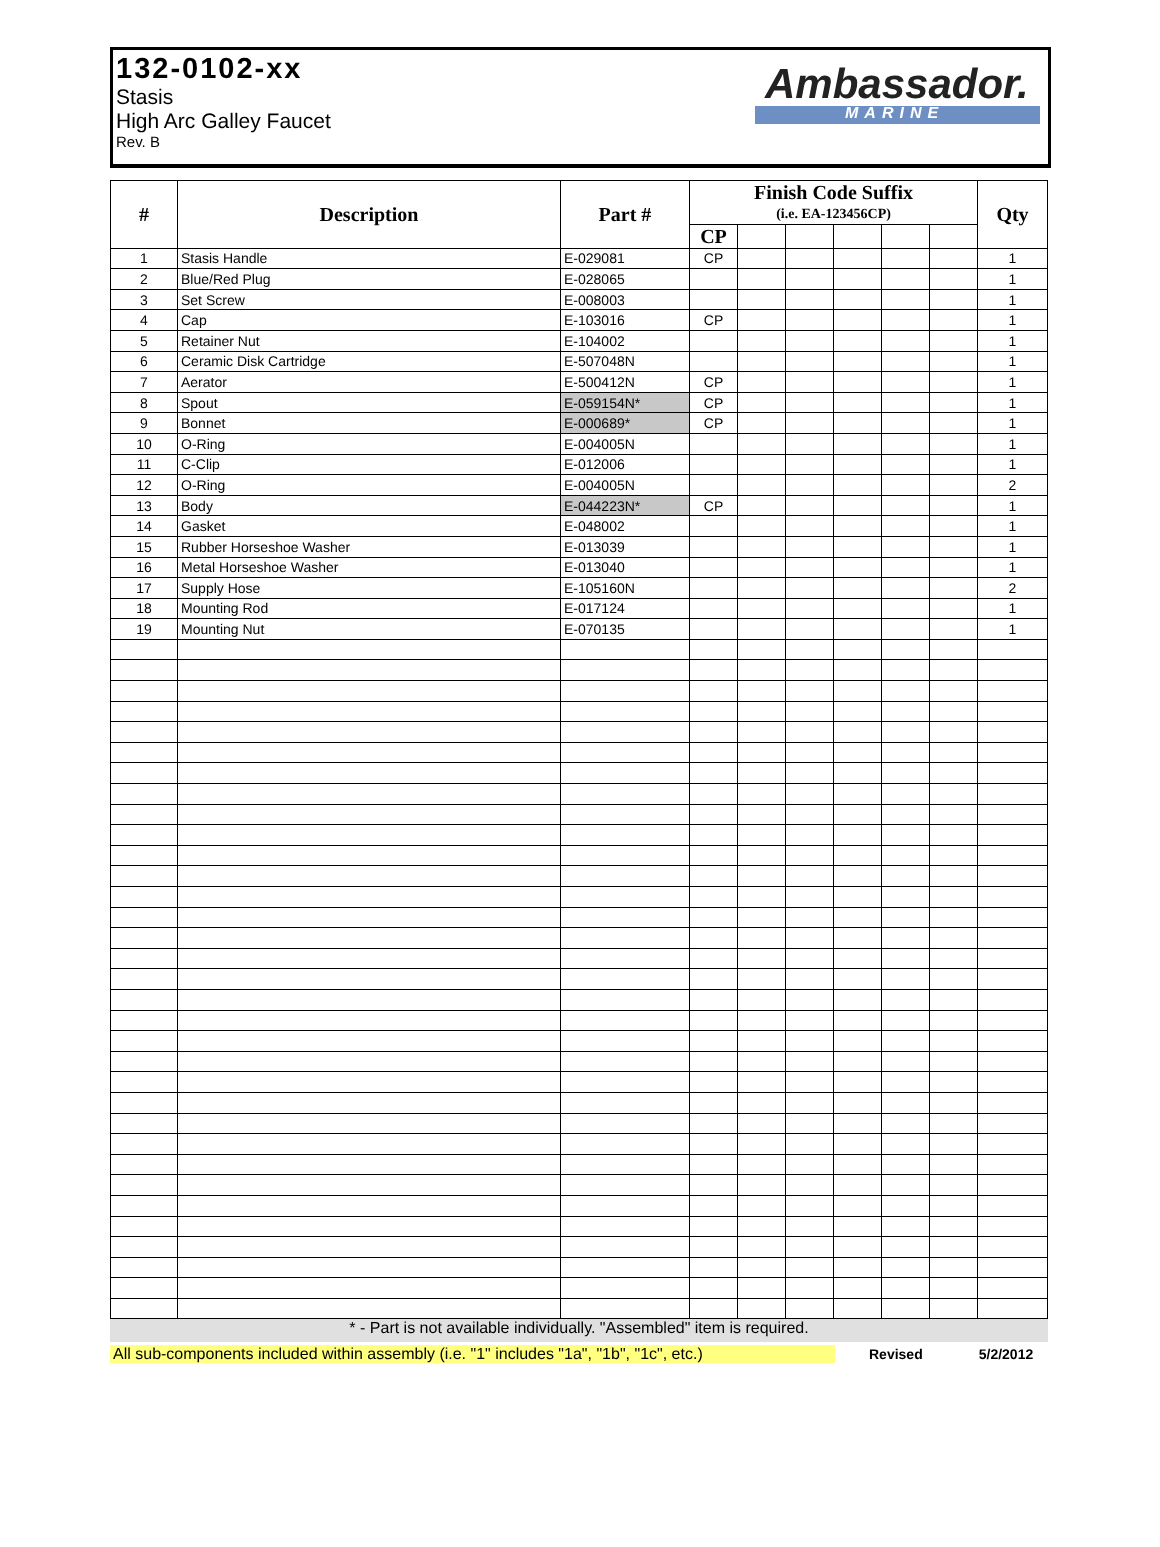132-0102-xx
Stasis
High Arc Galley Faucet
Rev. B
Ambassador.
MARINE
| # | Description | Part # | Finish Code Suffix | | | | | | Qty |
| --- | --- | --- | --- | --- | --- | --- | --- | --- | --- |
| | | | (i.e. EA-123456CP) | | | | | | |
| | | | CP | | | | | | |
| 1 | Stasis Handle | E-029081 | CP | | | | | | 1 |
| 2 | Blue/Red Plug | E-028065 | | | | | | | 1 |
| 3 | Set Screw | E-008003 | | | | | | | 1 |
| 4 | Cap | E-103016 | CP | | | | | | 1 |
| 5 | Retainer Nut | E-104002 | | | | | | | 1 |
| 6 | Ceramic Disk Cartridge | E-507048N | | | | | | | 1 |
| 7 | Aerator | E-500412N | CP | | | | | | 1 |
| 8 | Spout | E-059154N* | CP | | | | | | 1 |
| 9 | Bonnet | E-000689* | CP | | | | | | 1 |
| 10 | O-Ring | E-004005N | | | | | | | 1 |
| 11 | C-Clip | E-012006 | | | | | | | 1 |
| 12 | O-Ring | E-004005N | | | | | | | 2 |
| 13 | Body | E-044223N* | CP | | | | | | 1 |
| 14 | Gasket | E-048002 | | | | | | | 1 |
| 15 | Rubber Horseshoe Washer | E-013039 | | | | | | | 1 |
| 16 | Metal Horseshoe Washer | E-013040 | | | | | | | 1 |
| 17 | Supply Hose | E-105160N | | | | | | | 2 |
| 18 | Mounting Rod | E-017124 | | | | | | | 1 |
| 19 | Mounting Nut | E-070135 | | | | | | | 1 |
* - Part is not available individually. "Assembled" item is required.
All sub-components included within assembly (i.e. "1" includes "1a", "1b", "1c", etc.) Revised 5/2/2012